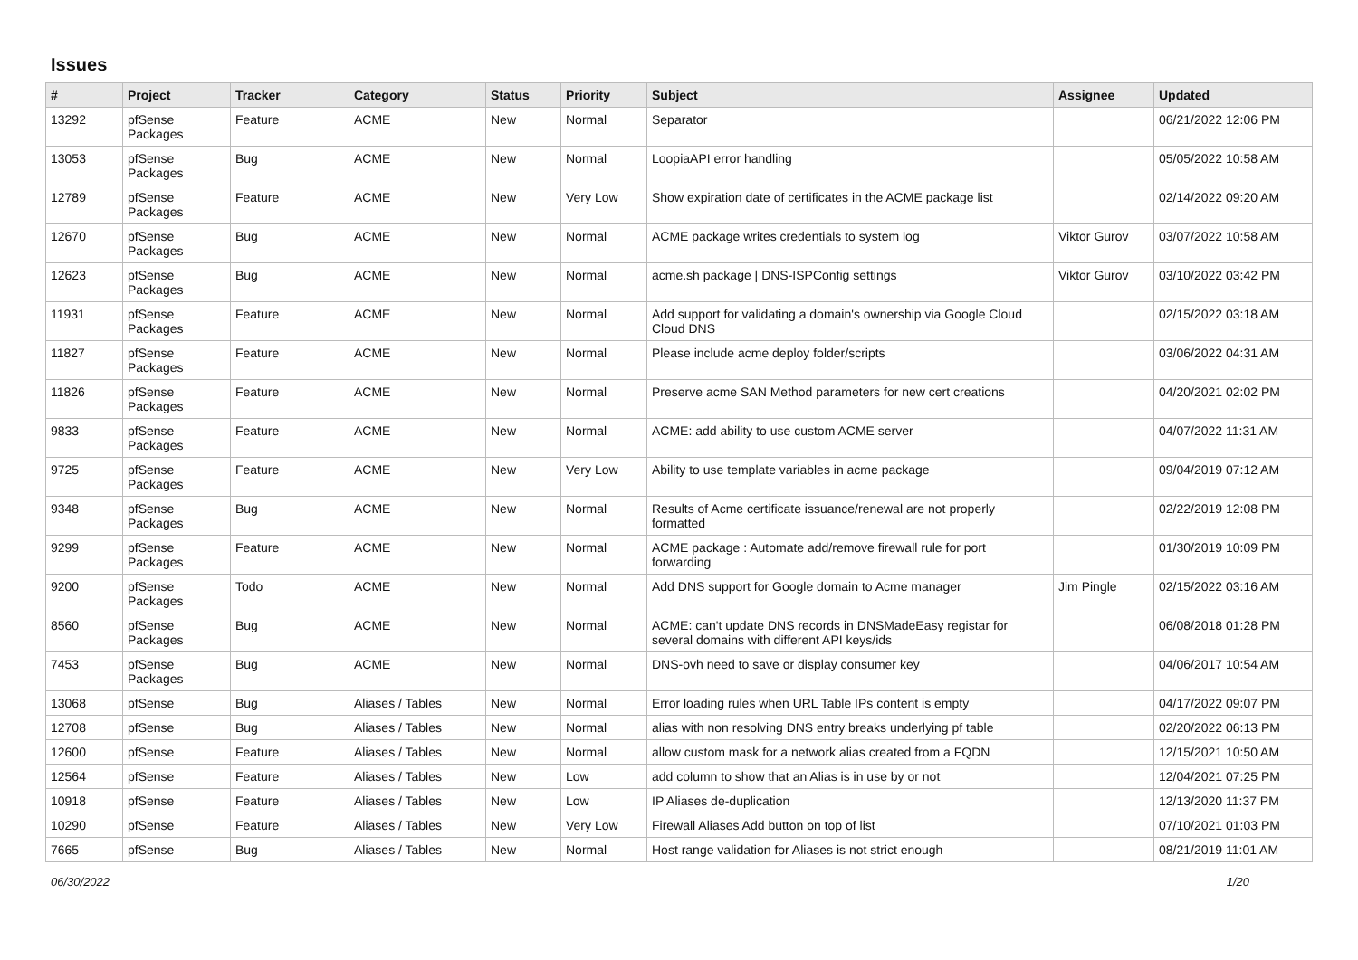Issues
| # | Project | Tracker | Category | Status | Priority | Subject | Assignee | Updated |
| --- | --- | --- | --- | --- | --- | --- | --- | --- |
| 13292 | pfSense Packages | Feature | ACME | New | Normal | Separator | | 06/21/2022 12:06 PM |
| 13053 | pfSense Packages | Bug | ACME | New | Normal | LoopiaAPI error handling | | 05/05/2022 10:58 AM |
| 12789 | pfSense Packages | Feature | ACME | New | Very Low | Show expiration date of certificates in the ACME package list | | 02/14/2022 09:20 AM |
| 12670 | pfSense Packages | Bug | ACME | New | Normal | ACME package writes credentials to system log | Viktor Gurov | 03/07/2022 10:58 AM |
| 12623 | pfSense Packages | Bug | ACME | New | Normal | acme.sh package / DNS-ISPConfig settings | Viktor Gurov | 03/10/2022 03:42 PM |
| 11931 | pfSense Packages | Feature | ACME | New | Normal | Add support for validating a domain's ownership via Google Cloud Cloud DNS | | 02/15/2022 03:18 AM |
| 11827 | pfSense Packages | Feature | ACME | New | Normal | Please include acme deploy folder/scripts | | 03/06/2022 04:31 AM |
| 11826 | pfSense Packages | Feature | ACME | New | Normal | Preserve acme SAN Method parameters for new cert creations | | 04/20/2021 02:02 PM |
| 9833 | pfSense Packages | Feature | ACME | New | Normal | ACME: add ability to use custom ACME server | | 04/07/2022 11:31 AM |
| 9725 | pfSense Packages | Feature | ACME | New | Very Low | Ability to use template variables in acme package | | 09/04/2019 07:12 AM |
| 9348 | pfSense Packages | Bug | ACME | New | Normal | Results of Acme certificate issuance/renewal are not properly formatted | | 02/22/2019 12:08 PM |
| 9299 | pfSense Packages | Feature | ACME | New | Normal | ACME package : Automate add/remove firewall rule for port forwarding | | 01/30/2019 10:09 PM |
| 9200 | pfSense Packages | Todo | ACME | New | Normal | Add DNS support for Google domain to Acme manager | Jim Pingle | 02/15/2022 03:16 AM |
| 8560 | pfSense Packages | Bug | ACME | New | Normal | ACME: can't update DNS records in DNSMadeEasy registar for several domains with different API keys/ids | | 06/08/2018 01:28 PM |
| 7453 | pfSense Packages | Bug | ACME | New | Normal | DNS-ovh need to save or display consumer key | | 04/06/2017 10:54 AM |
| 13068 | pfSense | Bug | Aliases / Tables | New | Normal | Error loading rules when URL Table IPs content is empty | | 04/17/2022 09:07 PM |
| 12708 | pfSense | Bug | Aliases / Tables | New | Normal | alias with non resolving DNS entry breaks underlying pf table | | 02/20/2022 06:13 PM |
| 12600 | pfSense | Feature | Aliases / Tables | New | Normal | allow custom mask for a network alias created from a FQDN | | 12/15/2021 10:50 AM |
| 12564 | pfSense | Feature | Aliases / Tables | New | Low | add column to show that an Alias is in use by or not | | 12/04/2021 07:25 PM |
| 10918 | pfSense | Feature | Aliases / Tables | New | Low | IP Aliases de-duplication | | 12/13/2020 11:37 PM |
| 10290 | pfSense | Feature | Aliases / Tables | New | Very Low | Firewall Aliases Add button on top of list | | 07/10/2021 01:03 PM |
| 7665 | pfSense | Bug | Aliases / Tables | New | Normal | Host range validation for Aliases is not strict enough | | 08/21/2019 11:01 AM |
06/30/2022 1/20